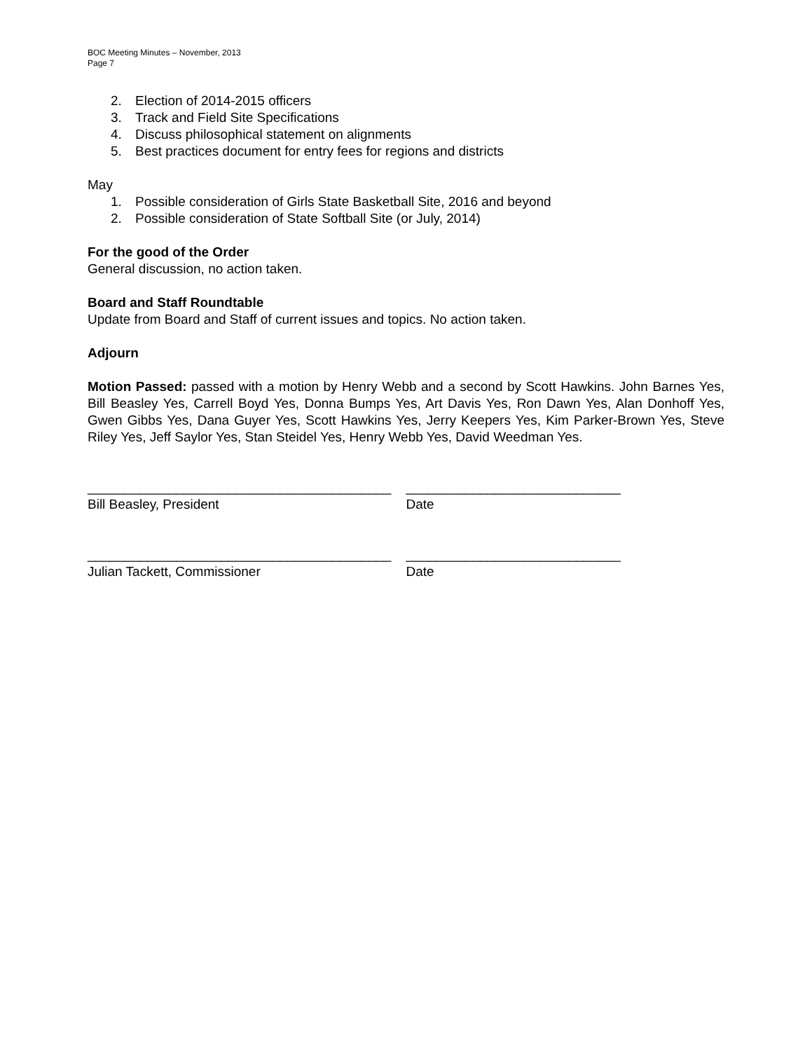BOC Meeting Minutes – November, 2013
Page 7
2. Election of 2014-2015 officers
3. Track and Field Site Specifications
4. Discuss philosophical statement on alignments
5. Best practices document for entry fees for regions and districts
May
1. Possible consideration of Girls State Basketball Site, 2016 and beyond
2. Possible consideration of State Softball Site (or July, 2014)
For the good of the Order
General discussion, no action taken.
Board and Staff Roundtable
Update from Board and Staff of current issues and topics. No action taken.
Adjourn
Motion Passed: passed with a motion by Henry Webb and a second by Scott Hawkins. John Barnes Yes, Bill Beasley Yes, Carrell Boyd Yes, Donna Bumps Yes, Art Davis Yes, Ron Dawn Yes, Alan Donhoff Yes, Gwen Gibbs Yes, Dana Guyer Yes, Scott Hawkins Yes, Jerry Keepers Yes, Kim Parker-Brown Yes, Steve Riley Yes, Jeff Saylor Yes, Stan Steidel Yes, Henry Webb Yes, David Weedman Yes.
_________________________________________
Bill Beasley, President
_____________________________
Date
_________________________________________
Julian Tackett, Commissioner
_____________________________
Date